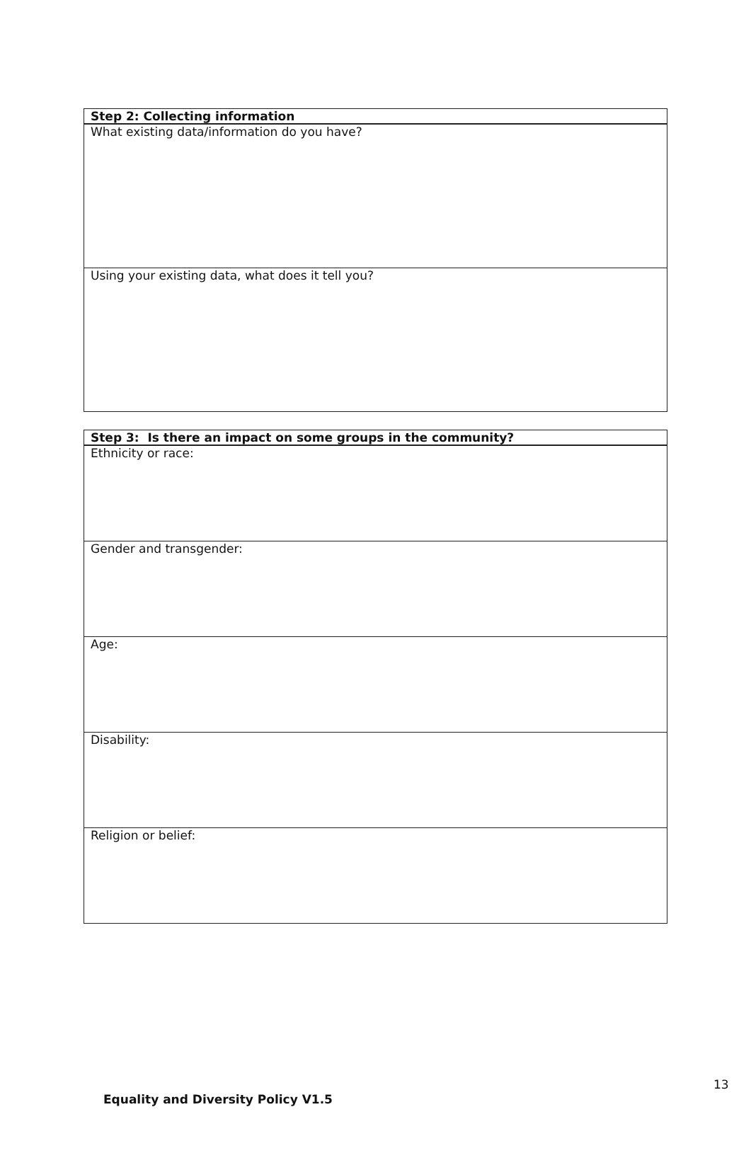| Step 2: Collecting information |
| What existing data/information do you have? |
| Using your existing data, what does it tell you? |
| Step 3: Is there an impact on some groups in the community? |
| Ethnicity or race: |
| Gender and transgender: |
| Age: |
| Disability: |
| Religion or belief: |
13
Equality and Diversity Policy V1.5